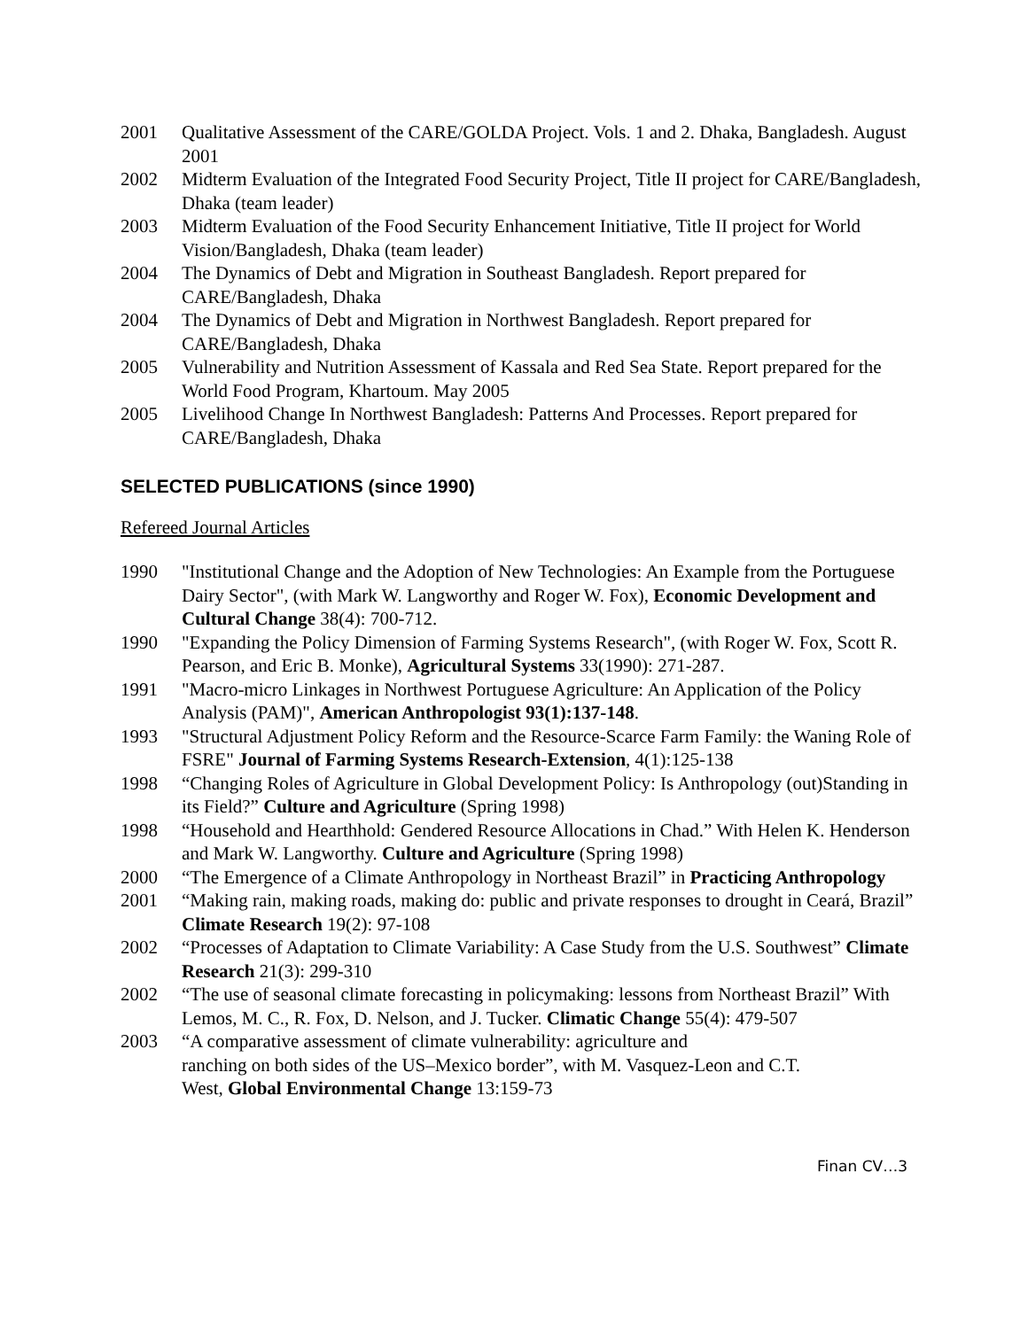2001 Qualitative Assessment of the CARE/GOLDA Project. Vols. 1 and 2. Dhaka, Bangladesh. August 2001
2002 Midterm Evaluation of the Integrated Food Security Project, Title II project for CARE/Bangladesh, Dhaka (team leader)
2003 Midterm Evaluation of the Food Security Enhancement Initiative, Title II project for World Vision/Bangladesh, Dhaka (team leader)
2004 The Dynamics of Debt and Migration in Southeast Bangladesh. Report prepared for CARE/Bangladesh, Dhaka
2004 The Dynamics of Debt and Migration in Northwest Bangladesh. Report prepared for CARE/Bangladesh, Dhaka
2005 Vulnerability and Nutrition Assessment of Kassala and Red Sea State. Report prepared for the World Food Program, Khartoum. May 2005
2005 Livelihood Change In Northwest Bangladesh: Patterns And Processes. Report prepared for CARE/Bangladesh, Dhaka
SELECTED PUBLICATIONS (since 1990)
Refereed Journal Articles
1990 "Institutional Change and the Adoption of New Technologies: An Example from the Portuguese Dairy Sector", (with Mark W. Langworthy and Roger W. Fox), Economic Development and Cultural Change 38(4): 700-712.
1990 "Expanding the Policy Dimension of Farming Systems Research", (with Roger W. Fox, Scott R. Pearson, and Eric B. Monke), Agricultural Systems 33(1990): 271-287.
1991 "Macro-micro Linkages in Northwest Portuguese Agriculture: An Application of the Policy Analysis (PAM)", American Anthropologist 93(1):137-148.
1993 "Structural Adjustment Policy Reform and the Resource-Scarce Farm Family: the Waning Role of FSRE" Journal of Farming Systems Research-Extension, 4(1):125-138
1998 “Changing Roles of Agriculture in Global Development Policy: Is Anthropology (out)Standing in its Field?” Culture and Agriculture (Spring 1998)
1998 “Household and Hearthhold: Gendered Resource Allocations in Chad.” With Helen K. Henderson and Mark W. Langworthy. Culture and Agriculture (Spring 1998)
2000 “The Emergence of a Climate Anthropology in Northeast Brazil” in Practicing Anthropology
2001 “Making rain, making roads, making do: public and private responses to drought in Ceará, Brazil” Climate Research 19(2): 97-108
2002 “Processes of Adaptation to Climate Variability: A Case Study from the U.S. Southwest” Climate Research 21(3): 299-310
2002 “The use of seasonal climate forecasting in policymaking: lessons from Northeast Brazil” With Lemos, M. C., R. Fox, D. Nelson, and J. Tucker. Climatic Change 55(4): 479-507
2003 “A comparative assessment of climate vulnerability: agriculture and
ranching on both sides of the US–Mexico border”, with M. Vasquez-Leon and C.T.
West, Global Environmental Change 13:159-73
Finan CV…3